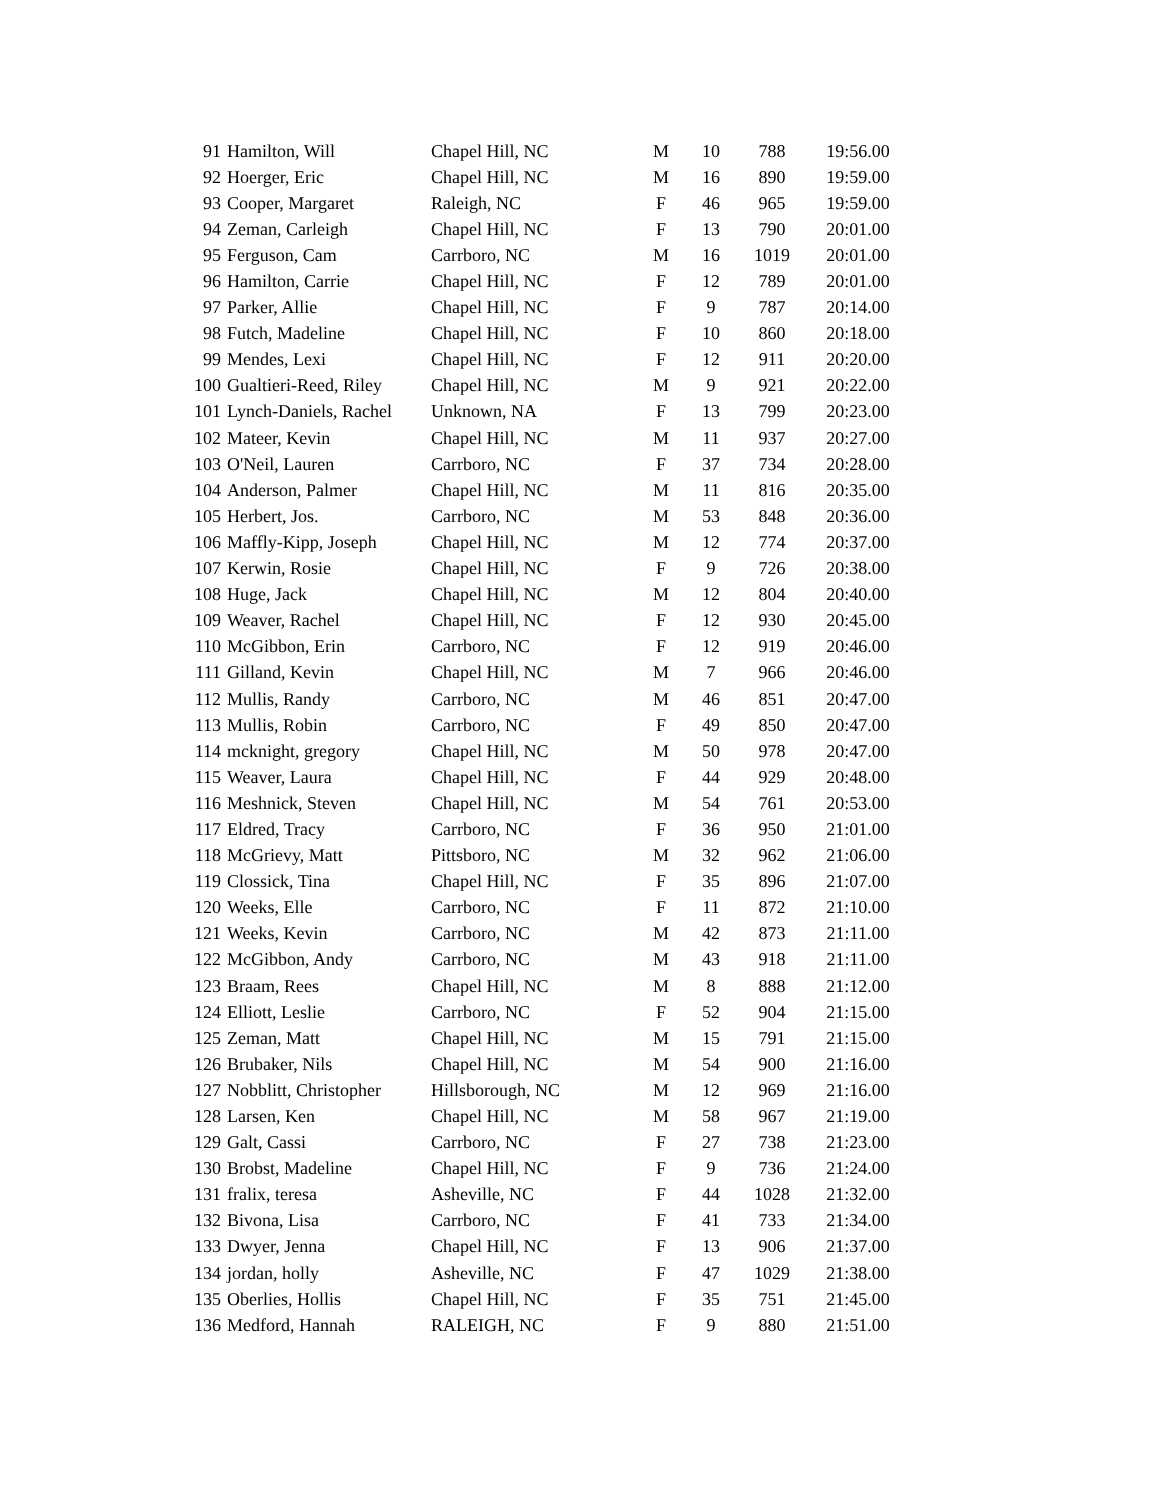| 91 | Hamilton, Will | Chapel Hill, NC | M | 10 | 788 | 19:56.00 |
| 92 | Hoerger, Eric | Chapel Hill, NC | M | 16 | 890 | 19:59.00 |
| 93 | Cooper, Margaret | Raleigh, NC | F | 46 | 965 | 19:59.00 |
| 94 | Zeman, Carleigh | Chapel Hill, NC | F | 13 | 790 | 20:01.00 |
| 95 | Ferguson, Cam | Carrboro, NC | M | 16 | 1019 | 20:01.00 |
| 96 | Hamilton, Carrie | Chapel Hill, NC | F | 12 | 789 | 20:01.00 |
| 97 | Parker, Allie | Chapel Hill, NC | F | 9 | 787 | 20:14.00 |
| 98 | Futch, Madeline | Chapel Hill, NC | F | 10 | 860 | 20:18.00 |
| 99 | Mendes, Lexi | Chapel Hill, NC | F | 12 | 911 | 20:20.00 |
| 100 | Gualtieri-Reed, Riley | Chapel Hill, NC | M | 9 | 921 | 20:22.00 |
| 101 | Lynch-Daniels, Rachel | Unknown, NA | F | 13 | 799 | 20:23.00 |
| 102 | Mateer, Kevin | Chapel Hill, NC | M | 11 | 937 | 20:27.00 |
| 103 | O'Neil, Lauren | Carrboro, NC | F | 37 | 734 | 20:28.00 |
| 104 | Anderson, Palmer | Chapel Hill, NC | M | 11 | 816 | 20:35.00 |
| 105 | Herbert, Jos. | Carrboro, NC | M | 53 | 848 | 20:36.00 |
| 106 | Maffly-Kipp, Joseph | Chapel Hill, NC | M | 12 | 774 | 20:37.00 |
| 107 | Kerwin, Rosie | Chapel Hill, NC | F | 9 | 726 | 20:38.00 |
| 108 | Huge, Jack | Chapel Hill, NC | M | 12 | 804 | 20:40.00 |
| 109 | Weaver, Rachel | Chapel Hill, NC | F | 12 | 930 | 20:45.00 |
| 110 | McGibbon, Erin | Carrboro, NC | F | 12 | 919 | 20:46.00 |
| 111 | Gilland, Kevin | Chapel Hill, NC | M | 7 | 966 | 20:46.00 |
| 112 | Mullis, Randy | Carrboro, NC | M | 46 | 851 | 20:47.00 |
| 113 | Mullis, Robin | Carrboro, NC | F | 49 | 850 | 20:47.00 |
| 114 | mcknight, gregory | Chapel Hill, NC | M | 50 | 978 | 20:47.00 |
| 115 | Weaver, Laura | Chapel Hill, NC | F | 44 | 929 | 20:48.00 |
| 116 | Meshnick, Steven | Chapel Hill, NC | M | 54 | 761 | 20:53.00 |
| 117 | Eldred, Tracy | Carrboro, NC | F | 36 | 950 | 21:01.00 |
| 118 | McGrievy, Matt | Pittsboro, NC | M | 32 | 962 | 21:06.00 |
| 119 | Clossick, Tina | Chapel Hill, NC | F | 35 | 896 | 21:07.00 |
| 120 | Weeks, Elle | Carrboro, NC | F | 11 | 872 | 21:10.00 |
| 121 | Weeks, Kevin | Carrboro, NC | M | 42 | 873 | 21:11.00 |
| 122 | McGibbon, Andy | Carrboro, NC | M | 43 | 918 | 21:11.00 |
| 123 | Braam, Rees | Chapel Hill, NC | M | 8 | 888 | 21:12.00 |
| 124 | Elliott, Leslie | Carrboro, NC | F | 52 | 904 | 21:15.00 |
| 125 | Zeman, Matt | Chapel Hill, NC | M | 15 | 791 | 21:15.00 |
| 126 | Brubaker, Nils | Chapel Hill, NC | M | 54 | 900 | 21:16.00 |
| 127 | Nobblitt, Christopher | Hillsborough, NC | M | 12 | 969 | 21:16.00 |
| 128 | Larsen, Ken | Chapel Hill, NC | M | 58 | 967 | 21:19.00 |
| 129 | Galt, Cassi | Carrboro, NC | F | 27 | 738 | 21:23.00 |
| 130 | Brobst, Madeline | Chapel Hill, NC | F | 9 | 736 | 21:24.00 |
| 131 | fralix, teresa | Asheville, NC | F | 44 | 1028 | 21:32.00 |
| 132 | Bivona, Lisa | Carrboro, NC | F | 41 | 733 | 21:34.00 |
| 133 | Dwyer, Jenna | Chapel Hill, NC | F | 13 | 906 | 21:37.00 |
| 134 | jordan, holly | Asheville, NC | F | 47 | 1029 | 21:38.00 |
| 135 | Oberlies, Hollis | Chapel Hill, NC | F | 35 | 751 | 21:45.00 |
| 136 | Medford, Hannah | RALEIGH, NC | F | 9 | 880 | 21:51.00 |